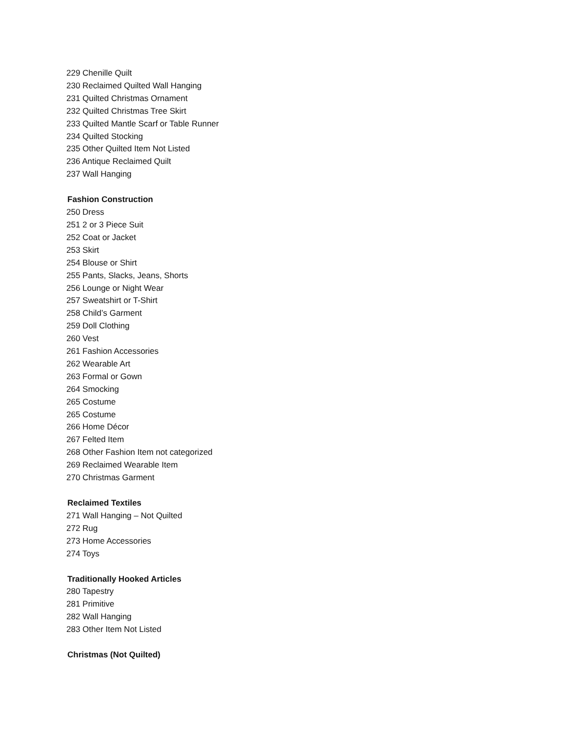229 Chenille Quilt
230 Reclaimed Quilted Wall Hanging
231 Quilted Christmas Ornament
232 Quilted Christmas Tree Skirt
233 Quilted Mantle Scarf or Table Runner
234 Quilted Stocking
235 Other Quilted Item Not Listed
236 Antique Reclaimed Quilt
237 Wall Hanging
Fashion Construction
250 Dress
251 2 or 3 Piece Suit
252 Coat or Jacket
253 Skirt
254 Blouse or Shirt
255 Pants, Slacks, Jeans, Shorts
256 Lounge or Night Wear
257 Sweatshirt or T-Shirt
258 Child’s Garment
259 Doll Clothing
260 Vest
261 Fashion Accessories
262 Wearable Art
263 Formal or Gown
264 Smocking
265 Costume
265 Costume
266 Home Décor
267 Felted Item
268 Other Fashion Item not categorized
269 Reclaimed Wearable Item
270 Christmas Garment
Reclaimed Textiles
271 Wall Hanging – Not Quilted
272 Rug
273 Home Accessories
274 Toys
Traditionally Hooked Articles
280 Tapestry
281 Primitive
282 Wall Hanging
283 Other Item Not Listed
Christmas (Not Quilted)